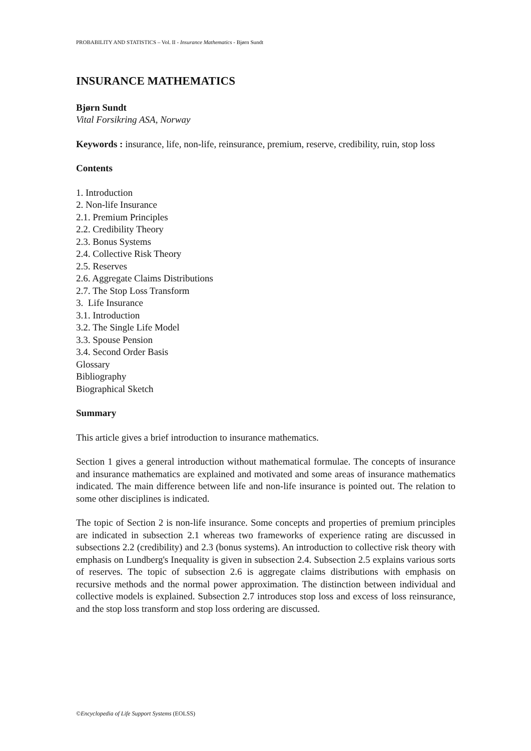PROBABILITY AND STATISTICS – Vol. II - Insurance Mathematics - Bjørn Sundt
INSURANCE MATHEMATICS
Bjørn Sundt
Vital Forsikring ASA, Norway
Keywords : insurance, life, non-life, reinsurance, premium, reserve, credibility, ruin, stop loss
Contents
1. Introduction
2. Non-life Insurance
2.1. Premium Principles
2.2. Credibility Theory
2.3. Bonus Systems
2.4. Collective Risk Theory
2.5. Reserves
2.6. Aggregate Claims Distributions
2.7. The Stop Loss Transform
3. Life Insurance
3.1. Introduction
3.2. The Single Life Model
3.3. Spouse Pension
3.4. Second Order Basis
Glossary
Bibliography
Biographical Sketch
Summary
This article gives a brief introduction to insurance mathematics.
Section 1 gives a general introduction without mathematical formulae. The concepts of insurance and insurance mathematics are explained and motivated and some areas of insurance mathematics indicated. The main difference between life and non-life insurance is pointed out. The relation to some other disciplines is indicated.
The topic of Section 2 is non-life insurance. Some concepts and properties of premium principles are indicated in subsection 2.1 whereas two frameworks of experience rating are discussed in subsections 2.2 (credibility) and 2.3 (bonus systems). An introduction to collective risk theory with emphasis on Lundberg's Inequality is given in subsection 2.4. Subsection 2.5 explains various sorts of reserves. The topic of subsection 2.6 is aggregate claims distributions with emphasis on recursive methods and the normal power approximation. The distinction between individual and collective models is explained. Subsection 2.7 introduces stop loss and excess of loss reinsurance, and the stop loss transform and stop loss ordering are discussed.
©Encyclopedia of Life Support Systems (EOLSS)